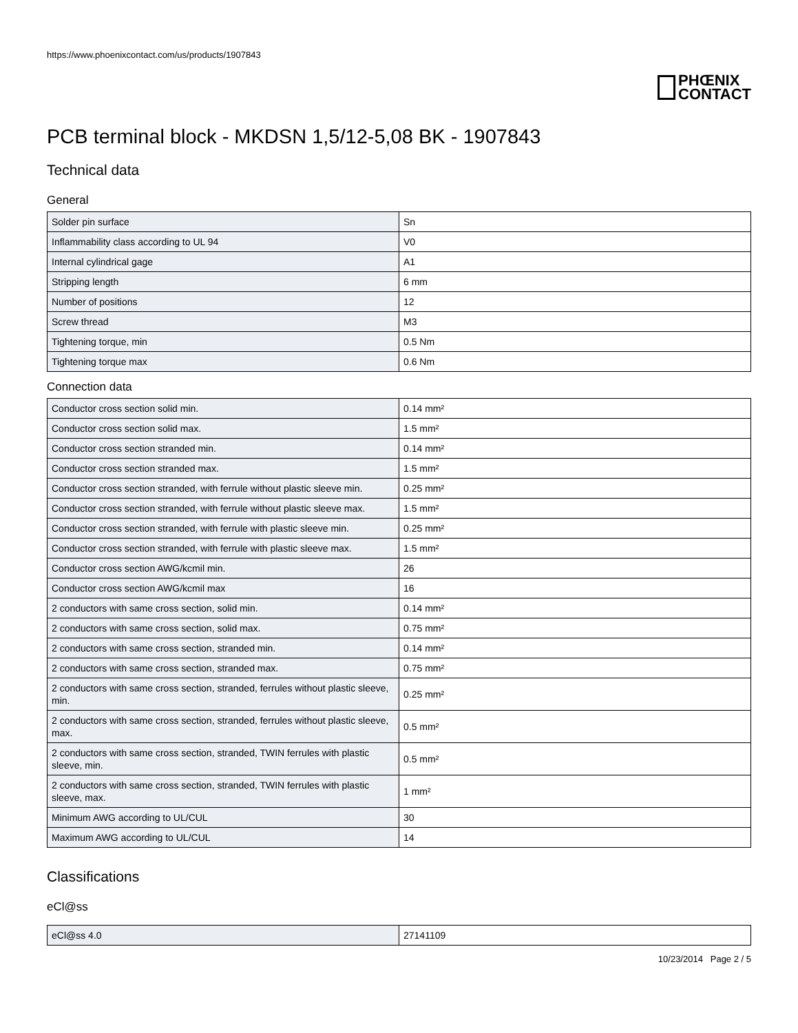https://www.phoenixcontact.com/us/products/1907843
PHŒNIX
CONTACT
PCB terminal block - MKDSN 1,5/12-5,08 BK - 1907843
Technical data
General
| Solder pin surface | Sn |
| Inflammability class according to UL 94 | V0 |
| Internal cylindrical gage | A1 |
| Stripping length | 6 mm |
| Number of positions | 12 |
| Screw thread | M3 |
| Tightening torque, min | 0.5 Nm |
| Tightening torque max | 0.6 Nm |
Connection data
| Conductor cross section solid min. | 0.14 mm² |
| Conductor cross section solid max. | 1.5 mm² |
| Conductor cross section stranded min. | 0.14 mm² |
| Conductor cross section stranded max. | 1.5 mm² |
| Conductor cross section stranded, with ferrule without plastic sleeve min. | 0.25 mm² |
| Conductor cross section stranded, with ferrule without plastic sleeve max. | 1.5 mm² |
| Conductor cross section stranded, with ferrule with plastic sleeve min. | 0.25 mm² |
| Conductor cross section stranded, with ferrule with plastic sleeve max. | 1.5 mm² |
| Conductor cross section AWG/kcmil min. | 26 |
| Conductor cross section AWG/kcmil max | 16 |
| 2 conductors with same cross section, solid min. | 0.14 mm² |
| 2 conductors with same cross section, solid max. | 0.75 mm² |
| 2 conductors with same cross section, stranded min. | 0.14 mm² |
| 2 conductors with same cross section, stranded max. | 0.75 mm² |
| 2 conductors with same cross section, stranded, ferrules without plastic sleeve, min. | 0.25 mm² |
| 2 conductors with same cross section, stranded, ferrules without plastic sleeve, max. | 0.5 mm² |
| 2 conductors with same cross section, stranded, TWIN ferrules with plastic sleeve, min. | 0.5 mm² |
| 2 conductors with same cross section, stranded, TWIN ferrules with plastic sleeve, max. | 1 mm² |
| Minimum AWG according to UL/CUL | 30 |
| Maximum AWG according to UL/CUL | 14 |
Classifications
eCl@ss
| eCl@ss 4.0 | 27141109 |
10/23/2014 Page 2 / 5